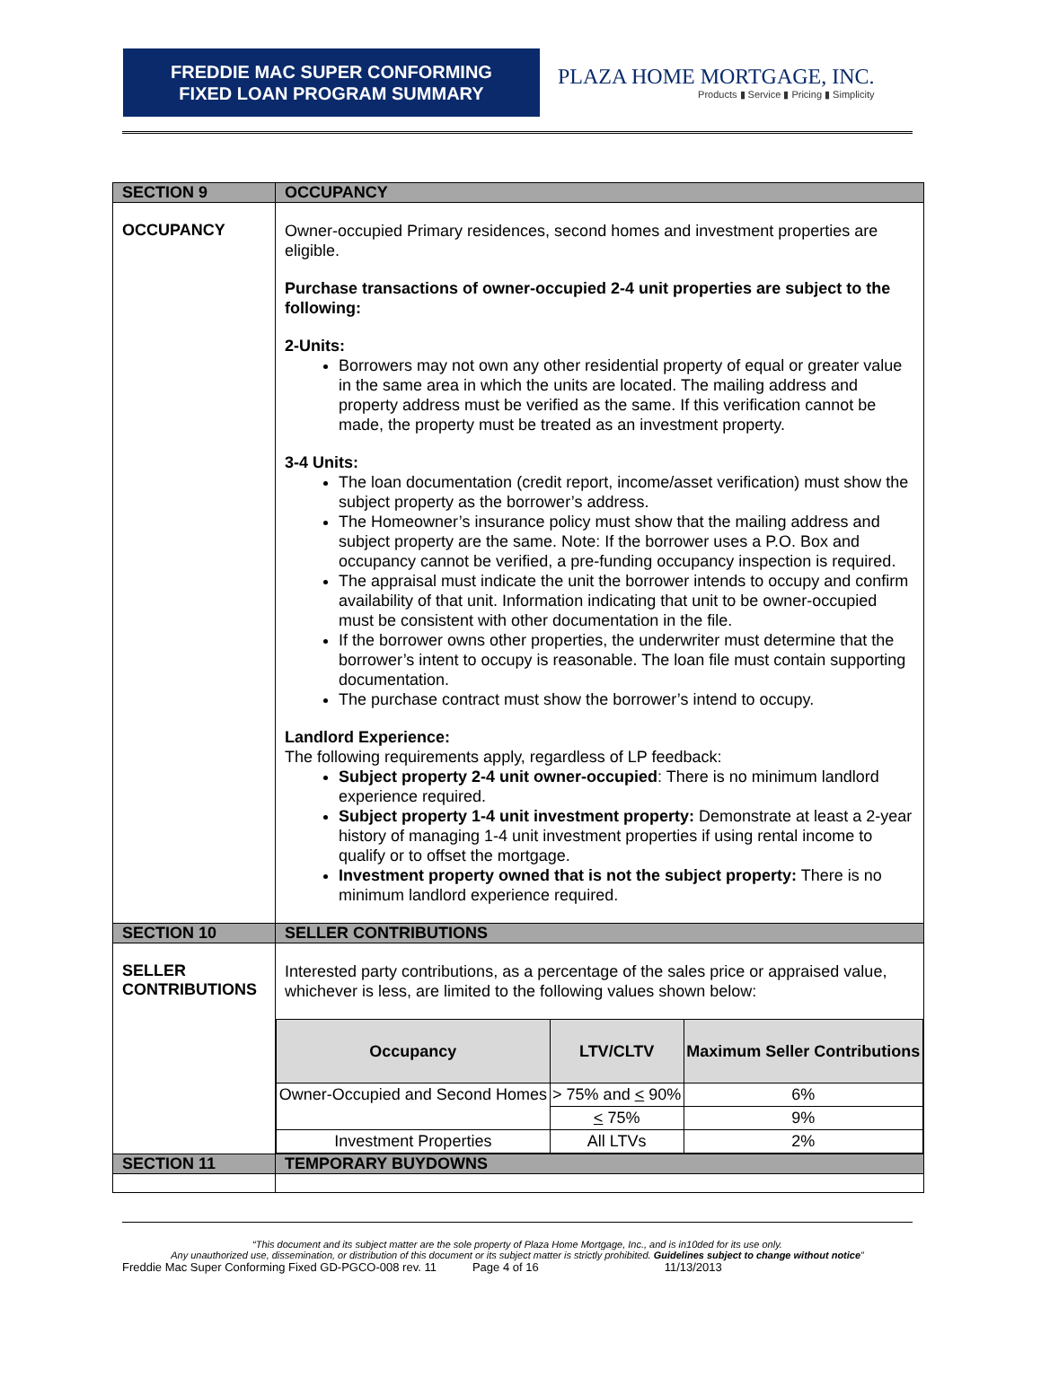FREDDIE MAC SUPER CONFORMING
FIXED LOAN PROGRAM SUMMARY
PLAZA HOME MORTGAGE, INC.
Products ▮ Service ▮ Pricing ▮ Simplicity
| SECTION 9 | OCCUPANCY |
| OCCUPANCY | Owner-occupied Primary residences, second homes and investment properties are eligible. Purchase transactions of owner-occupied 2-4 unit properties are subject to the following: 2-Units: Borrowers may not own any other residential property of equal or greater value in the same area in which the units are located. The mailing address and property address must be verified as the same. If this verification cannot be made, the property must be treated as an investment property. 3-4 Units: The loan documentation (credit report, income/asset verification) must show the subject property as the borrower’s address. The Homeowner’s insurance policy must show that the mailing address and subject property are the same. Note: If the borrower uses a P.O. Box and occupancy cannot be verified, a pre-funding occupancy inspection is required. The appraisal must indicate the unit the borrower intends to occupy and confirm availability of that unit. Information indicating that unit to be owner-occupied must be consistent with other documentation in the file. If the borrower owns other properties, the underwriter must determine that the borrower’s intent to occupy is reasonable. The loan file must contain supporting documentation. The purchase contract must show the borrower’s intend to occupy. Landlord Experience: The following requirements apply, regardless of LP feedback: Subject property 2-4 unit owner-occupied : There is no minimum landlord experience required. Subject property 1-4 unit investment property: Demonstrate at least a 2-year history of managing 1-4 unit investment properties if using rental income to qualify or to offset the mortgage. Investment property owned that is not the subject property: There is no minimum landlord experience required. |
| SECTION 10 | SELLER CONTRIBUTIONS |
| SELLER CONTRIBUTIONS | Interested party contributions, as a percentage of the sales price or appraised value, whichever is less, are limited to the following values shown below: / Occupancy / LTV/CLTV / Maximum Seller Contributions / / --- / --- / --- / / Owner-Occupied and Second Homes / > 75% and < 90% / 6% / / / < 75% / 9% / / Investment Properties / All LTVs / 2% / |
| SECTION 11 | TEMPORARY BUYDOWNS |
“This document and its subject matter are the sole property of Plaza Home Mortgage, Inc., and is in10ded for its use only.
Any unauthorized use, dissemination, or distribution of this document or its subject matter is strictly prohibited. Guidelines subject to change without notice”
Freddie Mac Super Conforming Fixed GD-PGCO-008 rev. 11 Page 4 of 16 11/13/2013